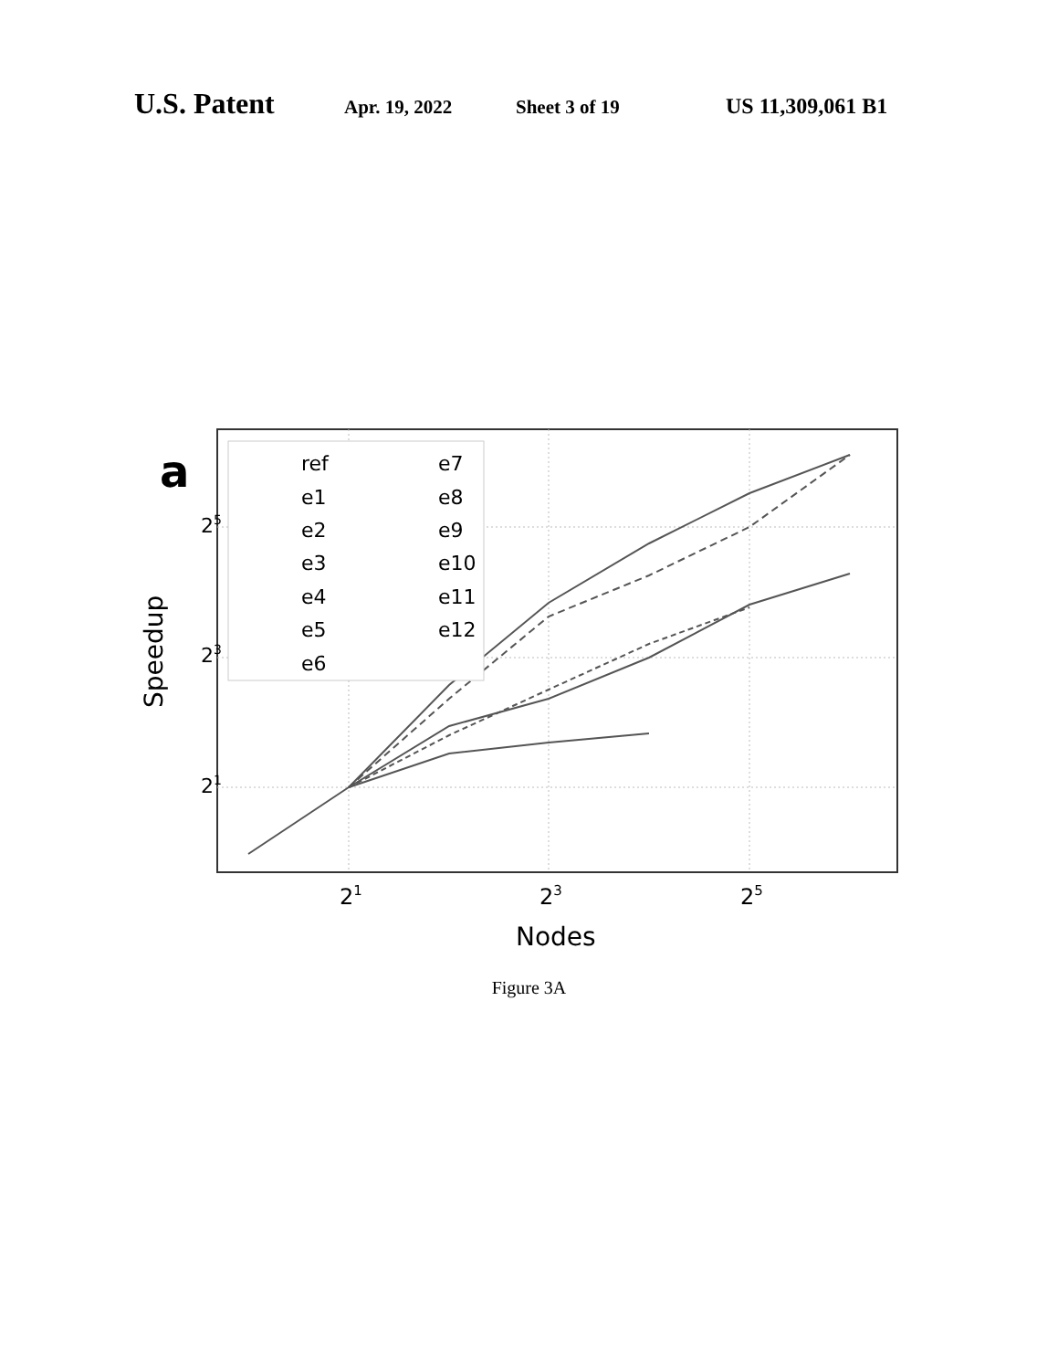U.S. Patent Apr. 19, 2022 Sheet 3 of 19 US 11,309,061 B1
a
25
23
21
21
23
25
Nodes
Speedup
ref
e1
e2
e3
e4
e5
e6
e7
e8
e9
e10
e11
e12
Figure 3A